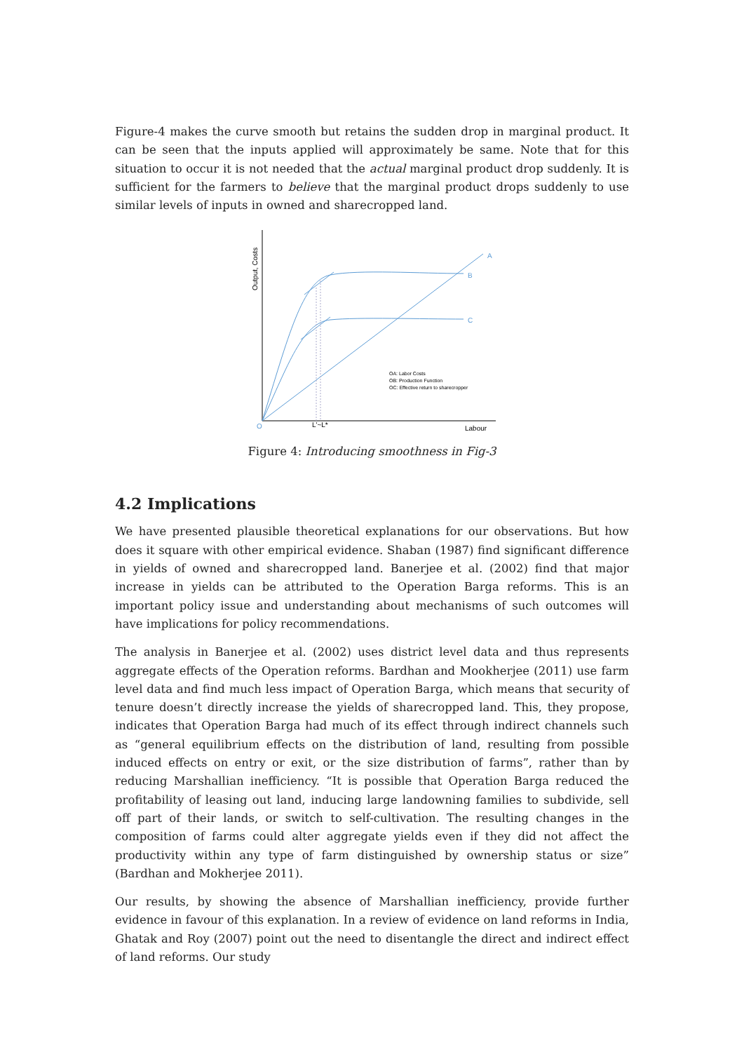Figure-4 makes the curve smooth but retains the sudden drop in marginal product. It can be seen that the inputs applied will approximately be same. Note that for this situation to occur it is not needed that the actual marginal product drop suddenly. It is sufficient for the farmers to believe that the marginal product drops suddenly to use similar levels of inputs in owned and sharecropped land.
A
B
C
O
L'~L*
Labour
Output, Costs
OA: Labor Costs
OB: Production Function
OC: Effective return to sharecropper
Figure 4: Introducing smoothness in Fig-3
4.2 Implications
We have presented plausible theoretical explanations for our observations. But how does it square with other empirical evidence. Shaban (1987) find significant difference in yields of owned and sharecropped land. Banerjee et al. (2002) find that major increase in yields can be attributed to the Operation Barga reforms. This is an important policy issue and understanding about mechanisms of such outcomes will have implications for policy recommendations.
The analysis in Banerjee et al. (2002) uses district level data and thus represents aggregate effects of the Operation reforms. Bardhan and Mookherjee (2011) use farm level data and find much less impact of Operation Barga, which means that security of tenure doesn’t directly increase the yields of sharecropped land. This, they propose, indicates that Operation Barga had much of its effect through indirect channels such as “general equilibrium effects on the distribution of land, resulting from possible induced effects on entry or exit, or the size distribution of farms”, rather than by reducing Marshallian inefficiency. “It is possible that Operation Barga reduced the profitability of leasing out land, inducing large landowning families to subdivide, sell off part of their lands, or switch to self-cultivation. The resulting changes in the composition of farms could alter aggregate yields even if they did not affect the productivity within any type of farm distinguished by ownership status or size” (Bardhan and Mokherjee 2011).
Our results, by showing the absence of Marshallian inefficiency, provide further evidence in favour of this explanation. In a review of evidence on land reforms in India, Ghatak and Roy (2007) point out the need to disentangle the direct and indirect effect of land reforms. Our study